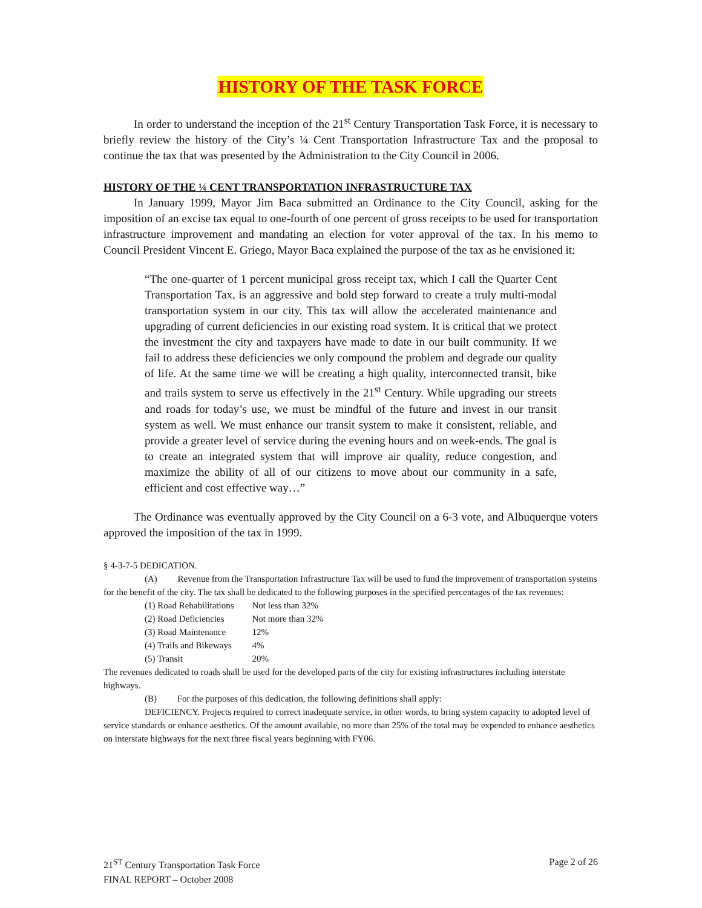HISTORY OF THE TASK FORCE
In order to understand the inception of the 21<sup>st</sup> Century Transportation Task Force, it is necessary to briefly review the history of the City’s ¼ Cent Transportation Infrastructure Tax and the proposal to continue the tax that was presented by the Administration to the City Council in 2006.
HISTORY OF THE ¼ CENT TRANSPORTATION INFRASTRUCTURE TAX
In January 1999, Mayor Jim Baca submitted an Ordinance to the City Council, asking for the imposition of an excise tax equal to one-fourth of one percent of gross receipts to be used for transportation infrastructure improvement and mandating an election for voter approval of the tax. In his memo to Council President Vincent E. Griego, Mayor Baca explained the purpose of the tax as he envisioned it:
“The one-quarter of 1 percent municipal gross receipt tax, which I call the Quarter Cent Transportation Tax, is an aggressive and bold step forward to create a truly multi-modal transportation system in our city. This tax will allow the accelerated maintenance and upgrading of current deficiencies in our existing road system. It is critical that we protect the investment the city and taxpayers have made to date in our built community. If we fail to address these deficiencies we only compound the problem and degrade our quality of life. At the same time we will be creating a high quality, interconnected transit, bike and trails system to serve us effectively in the 21<sup>st</sup> Century. While upgrading our streets and roads for today’s use, we must be mindful of the future and invest in our transit system as well. We must enhance our transit system to make it consistent, reliable, and provide a greater level of service during the evening hours and on week-ends. The goal is to create an integrated system that will improve air quality, reduce congestion, and maximize the ability of all of our citizens to move about our community in a safe, efficient and cost effective way…”
The Ordinance was eventually approved by the City Council on a 6-3 vote, and Albuquerque voters approved the imposition of the tax in 1999.
§ 4-3-7-5 DEDICATION.
(A) Revenue from the Transportation Infrastructure Tax will be used to fund the improvement of transportation systems for the benefit of the city. The tax shall be dedicated to the following purposes in the specified percentages of the tax revenues:
| (1) Road Rehabilitations | Not less than 32% |
| (2) Road Deficiencies | Not more than 32% |
| (3) Road Maintenance | 12% |
| (4) Trails and Bikeways | 4% |
| (5) Transit | 20% |
The revenues dedicated to roads shall be used for the developed parts of the city for existing infrastructures including interstate highways.
(B) For the purposes of this dedication, the following definitions shall apply:
DEFICIENCY. Projects required to correct inadequate service, in other words, to bring system capacity to adopted level of service standards or enhance aesthetics. Of the amount available, no more than 25% of the total may be expended to enhance aesthetics on interstate highways for the next three fiscal years beginning with FY06.
21<sup>ST</sup> Century Transportation Task Force
FINAL REPORT – October 2008
Page 2 of 26